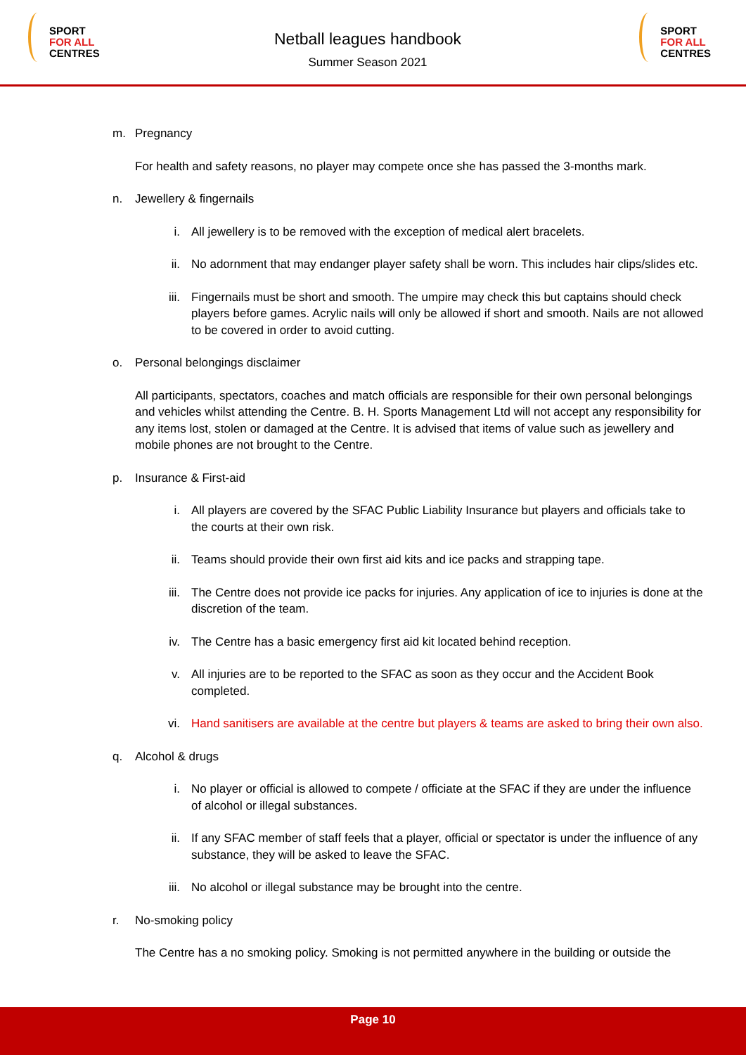SPORT
FOR ALL
CENTRES
Netball leagues handbook
Summer Season 2021
SPORT
FOR ALL
CENTRES
m. Pregnancy
For health and safety reasons, no player may compete once she has passed the 3-months mark.
n. Jewellery & fingernails
i. All jewellery is to be removed with the exception of medical alert bracelets.
ii. No adornment that may endanger player safety shall be worn. This includes hair clips/slides etc.
iii. Fingernails must be short and smooth. The umpire may check this but captains should check players before games. Acrylic nails will only be allowed if short and smooth. Nails are not allowed to be covered in order to avoid cutting.
o. Personal belongings disclaimer
All participants, spectators, coaches and match officials are responsible for their own personal belongings and vehicles whilst attending the Centre. B. H. Sports Management Ltd will not accept any responsibility for any items lost, stolen or damaged at the Centre. It is advised that items of value such as jewellery and mobile phones are not brought to the Centre.
p. Insurance & First-aid
i. All players are covered by the SFAC Public Liability Insurance but players and officials take to the courts at their own risk.
ii. Teams should provide their own first aid kits and ice packs and strapping tape.
iii. The Centre does not provide ice packs for injuries. Any application of ice to injuries is done at the discretion of the team.
iv. The Centre has a basic emergency first aid kit located behind reception.
v. All injuries are to be reported to the SFAC as soon as they occur and the Accident Book completed.
vi. Hand sanitisers are available at the centre but players & teams are asked to bring their own also.
q. Alcohol & drugs
i. No player or official is allowed to compete / officiate at the SFAC if they are under the influence of alcohol or illegal substances.
ii. If any SFAC member of staff feels that a player, official or spectator is under the influence of any substance, they will be asked to leave the SFAC.
iii. No alcohol or illegal substance may be brought into the centre.
r. No-smoking policy
The Centre has a no smoking policy. Smoking is not permitted anywhere in the building or outside the
Page 10